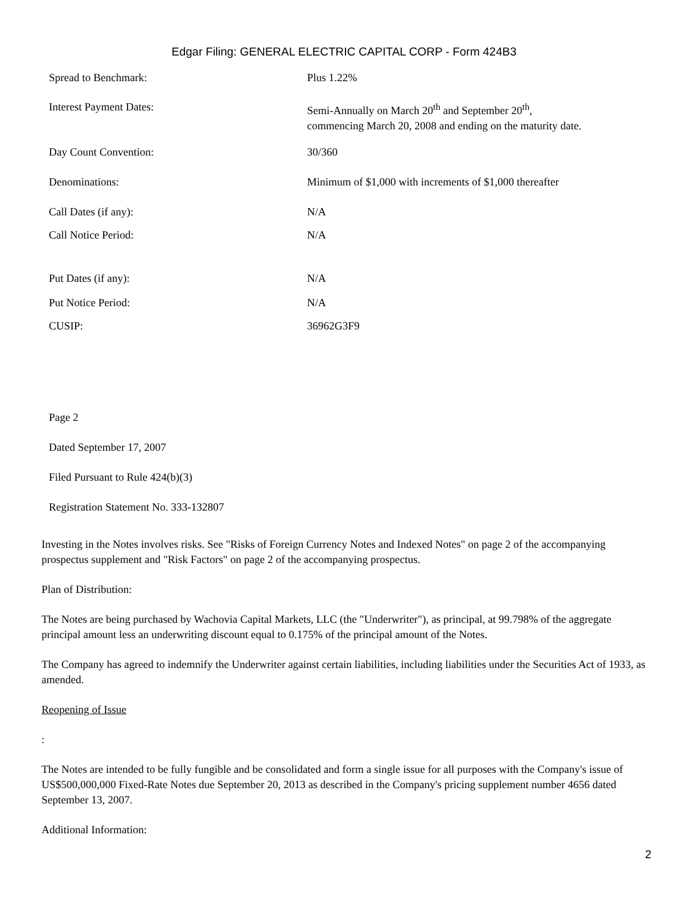Edgar Filing: GENERAL ELECTRIC CAPITAL CORP - Form 424B3
| Spread to Benchmark: | Plus 1.22% |
| Interest Payment Dates: | Semi-Annually on March 20<sup>th</sup> and September 20<sup>th</sup>, commencing March 20, 2008 and ending on the maturity date. |
| Day Count Convention: | 30/360 |
| Denominations: | Minimum of $1,000 with increments of $1,000 thereafter |
| Call Dates (if any): | N/A |
| Call Notice Period: | N/A |
| Put Dates (if any): | N/A |
| Put Notice Period: | N/A |
| CUSIP: | 36962G3F9 |
Page 2
Dated September 17, 2007
Filed Pursuant to Rule 424(b)(3)
Registration Statement No. 333-132807
Investing in the Notes involves risks. See "Risks of Foreign Currency Notes and Indexed Notes" on page 2 of the accompanying prospectus supplement and "Risk Factors" on page 2 of the accompanying prospectus.
Plan of Distribution:
The Notes are being purchased by Wachovia Capital Markets, LLC (the "Underwriter"), as principal, at 99.798% of the aggregate principal amount less an underwriting discount equal to 0.175% of the principal amount of the Notes.
The Company has agreed to indemnify the Underwriter against certain liabilities, including liabilities under the Securities Act of 1933, as amended.
Reopening of Issue
:
The Notes are intended to be fully fungible and be consolidated and form a single issue for all purposes with the Company's issue of US$500,000,000 Fixed-Rate Notes due September 20, 2013 as described in the Company's pricing supplement number 4656 dated September 13, 2007.
Additional Information:
2